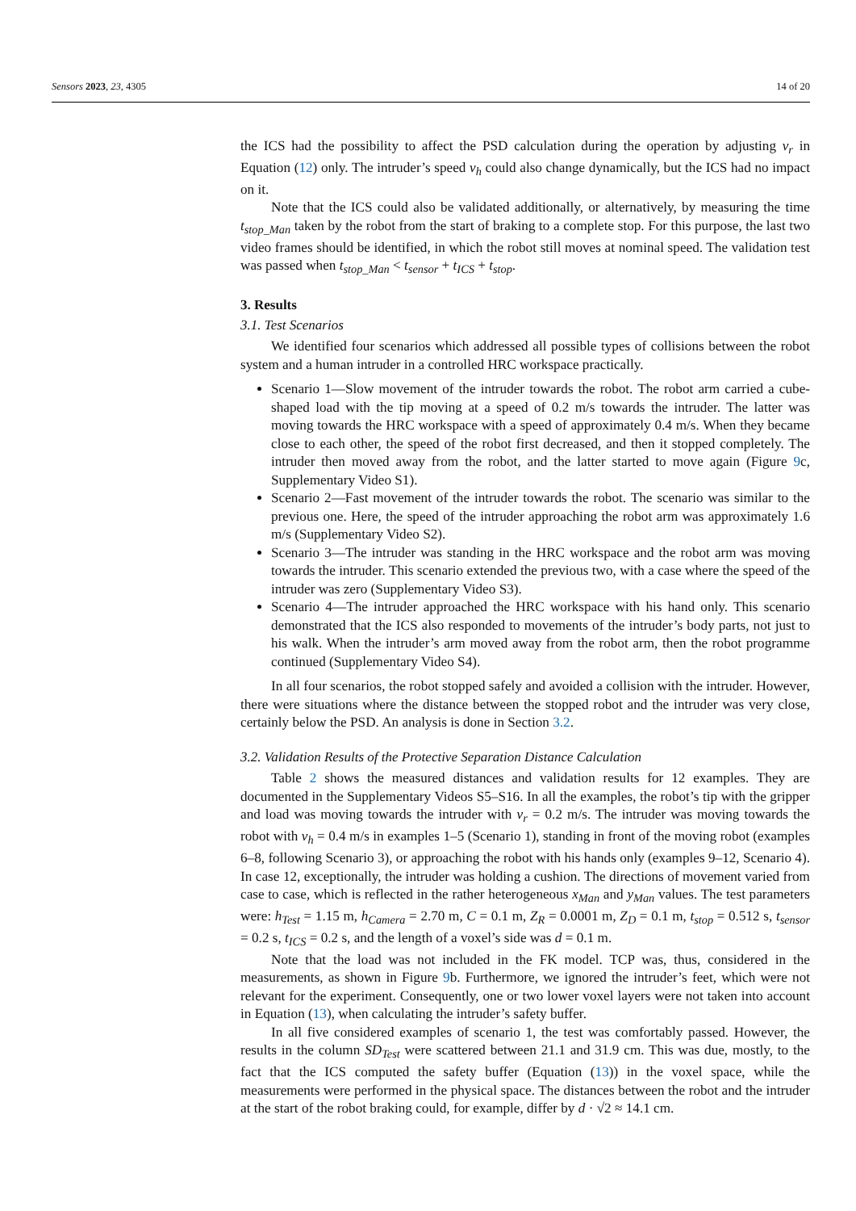Sensors 2023, 23, 4305 14 of 20
the ICS had the possibility to affect the PSD calculation during the operation by adjusting v<sub>r</sub> in Equation (12) only. The intruder’s speed v<sub>h</sub> could also change dynamically, but the ICS had no impact on it.
Note that the ICS could also be validated additionally, or alternatively, by measuring the time t<sub>stop_Man</sub> taken by the robot from the start of braking to a complete stop. For this purpose, the last two video frames should be identified, in which the robot still moves at nominal speed. The validation test was passed when t<sub>stop_Man</sub> < t<sub>sensor</sub> + t<sub>ICS</sub> + t<sub>stop</sub>.
3. Results
3.1. Test Scenarios
We identified four scenarios which addressed all possible types of collisions between the robot system and a human intruder in a controlled HRC workspace practically.
Scenario 1—Slow movement of the intruder towards the robot. The robot arm carried a cube-shaped load with the tip moving at a speed of 0.2 m/s towards the intruder. The latter was moving towards the HRC workspace with a speed of approximately 0.4 m/s. When they became close to each other, the speed of the robot first decreased, and then it stopped completely. The intruder then moved away from the robot, and the latter started to move again (Figure 9c, Supplementary Video S1).
Scenario 2—Fast movement of the intruder towards the robot. The scenario was similar to the previous one. Here, the speed of the intruder approaching the robot arm was approximately 1.6 m/s (Supplementary Video S2).
Scenario 3—The intruder was standing in the HRC workspace and the robot arm was moving towards the intruder. This scenario extended the previous two, with a case where the speed of the intruder was zero (Supplementary Video S3).
Scenario 4—The intruder approached the HRC workspace with his hand only. This scenario demonstrated that the ICS also responded to movements of the intruder’s body parts, not just to his walk. When the intruder’s arm moved away from the robot arm, then the robot programme continued (Supplementary Video S4).
In all four scenarios, the robot stopped safely and avoided a collision with the intruder. However, there were situations where the distance between the stopped robot and the intruder was very close, certainly below the PSD. An analysis is done in Section 3.2.
3.2. Validation Results of the Protective Separation Distance Calculation
Table 2 shows the measured distances and validation results for 12 examples. They are documented in the Supplementary Videos S5–S16. In all the examples, the robot’s tip with the gripper and load was moving towards the intruder with v<sub>r</sub> = 0.2 m/s. The intruder was moving towards the robot with v<sub>h</sub> = 0.4 m/s in examples 1–5 (Scenario 1), standing in front of the moving robot (examples 6–8, following Scenario 3), or approaching the robot with his hands only (examples 9–12, Scenario 4). In case 12, exceptionally, the intruder was holding a cushion. The directions of movement varied from case to case, which is reflected in the rather heterogeneous x<sub>Man</sub> and y<sub>Man</sub> values. The test parameters were: h<sub>Test</sub> = 1.15 m, h<sub>Camera</sub> = 2.70 m, C = 0.1 m, Z<sub>R</sub> = 0.0001 m, Z<sub>D</sub> = 0.1 m, t<sub>stop</sub> = 0.512 s, t<sub>sensor</sub> = 0.2 s, t<sub>ICS</sub> = 0.2 s, and the length of a voxel’s side was d = 0.1 m.
Note that the load was not included in the FK model. TCP was, thus, considered in the measurements, as shown in Figure 9b. Furthermore, we ignored the intruder’s feet, which were not relevant for the experiment. Consequently, one or two lower voxel layers were not taken into account in Equation (13), when calculating the intruder’s safety buffer.
In all five considered examples of scenario 1, the test was comfortably passed. However, the results in the column SD<sub>Test</sub> were scattered between 21.1 and 31.9 cm. This was due, mostly, to the fact that the ICS computed the safety buffer (Equation (13)) in the voxel space, while the measurements were performed in the physical space. The distances between the robot and the intruder at the start of the robot braking could, for example, differ by d · √2 ≈ 14.1 cm.